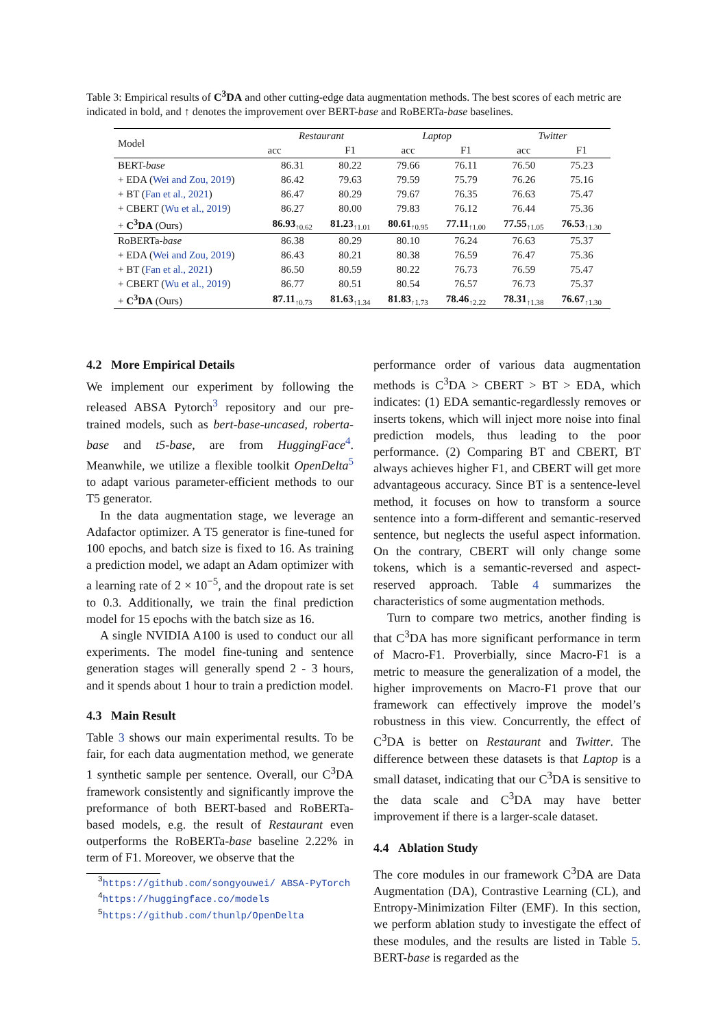Table 3: Empirical results of C<sup>3</sup>DA and other cutting-edge data augmentation methods. The best scores of each metric are indicated in bold, and ↑ denotes the improvement over BERT-base and RoBERTa-base baselines.
| Model | Restaurant | | Laptop | | Twitter | |
| --- | --- | --- | --- | --- | --- | --- |
| | acc | F1 | acc | F1 | acc | F1 |
| BERT- base | 86.31 | 80.22 | 79.66 | 76.11 | 76.50 | 75.23 |
| + EDA ( Wei and Zou, 2019 ) | 86.42 | 79.63 | 79.59 | 75.79 | 76.26 | 75.16 |
| + BT ( Fan et al., 2021 ) | 86.47 | 80.29 | 79.67 | 76.35 | 76.63 | 75.47 |
| + CBERT ( Wu et al., 2019 ) | 86.27 | 80.00 | 79.83 | 76.12 | 76.44 | 75.36 |
| + C<sup>3</sup>DA (Ours) | 86.93<sub>↑0.62</sub> | 81.23<sub>↑1.01</sub> | 80.61<sub>↑0.95</sub> | 77.11<sub>↑1.00</sub> | 77.55<sub>↑1.05</sub> | 76.53<sub>↑1.30</sub> |
| RoBERTa- base | 86.38 | 80.29 | 80.10 | 76.24 | 76.63 | 75.37 |
| + EDA ( Wei and Zou, 2019 ) | 86.43 | 80.21 | 80.38 | 76.59 | 76.47 | 75.36 |
| + BT ( Fan et al., 2021 ) | 86.50 | 80.59 | 80.22 | 76.73 | 76.59 | 75.47 |
| + CBERT ( Wu et al., 2019 ) | 86.77 | 80.51 | 80.54 | 76.57 | 76.73 | 75.37 |
| + C<sup>3</sup>DA (Ours) | 87.11<sub>↑0.73</sub> | 81.63<sub>↑1.34</sub> | 81.83<sub>↑1.73</sub> | 78.46<sub>↑2.22</sub> | 78.31<sub>↑1.38</sub> | 76.67<sub>↑1.30</sub> |
4.2 More Empirical Details
We implement our experiment by following the released ABSA Pytorch<sup>3</sup> repository and our pre-trained models, such as bert-base-uncased, roberta-base and t5-base, are from HuggingFace<sup>4</sup>. Meanwhile, we utilize a flexible toolkit OpenDelta<sup>5</sup> to adapt various parameter-efficient methods to our T5 generator.
In the data augmentation stage, we leverage an Adafactor optimizer. A T5 generator is fine-tuned for 100 epochs, and batch size is fixed to 16. As training a prediction model, we adapt an Adam optimizer with a learning rate of 2 × 10<sup>−5</sup>, and the dropout rate is set to 0.3. Additionally, we train the final prediction model for 15 epochs with the batch size as 16.
A single NVIDIA A100 is used to conduct our all experiments. The model fine-tuning and sentence generation stages will generally spend 2 - 3 hours, and it spends about 1 hour to train a prediction model.
4.3 Main Result
Table 3 shows our main experimental results. To be fair, for each data augmentation method, we generate 1 synthetic sample per sentence. Overall, our C<sup>3</sup>DA framework consistently and significantly improve the preformance of both BERT-based and RoBERTa-based models, e.g. the result of Restaurant even outperforms the RoBERTa-base baseline 2.22% in term of F1. Moreover, we observe that the
<sup>3</sup> https://github.com/songyouwei/ ABSA-PyTorch
<sup>4</sup> https://huggingface.co/models
<sup>5</sup> https://github.com/thunlp/OpenDelta
performance order of various data augmentation methods is C<sup>3</sup>DA > CBERT > BT > EDA, which indicates: (1) EDA semantic-regardlessly removes or inserts tokens, which will inject more noise into final prediction models, thus leading to the poor performance. (2) Comparing BT and CBERT, BT always achieves higher F1, and CBERT will get more advantageous accuracy. Since BT is a sentence-level method, it focuses on how to transform a source sentence into a form-different and semantic-reserved sentence, but neglects the useful aspect information. On the contrary, CBERT will only change some tokens, which is a semantic-reversed and aspect-reserved approach. Table 4 summarizes the characteristics of some augmentation methods.
Turn to compare two metrics, another finding is that C<sup>3</sup>DA has more significant performance in term of Macro-F1. Proverbially, since Macro-F1 is a metric to measure the generalization of a model, the higher improvements on Macro-F1 prove that our framework can effectively improve the model’s robustness in this view. Concurrently, the effect of C<sup>3</sup>DA is better on Restaurant and Twitter. The difference between these datasets is that Laptop is a small dataset, indicating that our C<sup>3</sup>DA is sensitive to the data scale and C<sup>3</sup>DA may have better improvement if there is a larger-scale dataset.
4.4 Ablation Study
The core modules in our framework C<sup>3</sup>DA are Data Augmentation (DA), Contrastive Learning (CL), and Entropy-Minimization Filter (EMF). In this section, we perform ablation study to investigate the effect of these modules, and the results are listed in Table 5. BERT-base is regarded as the